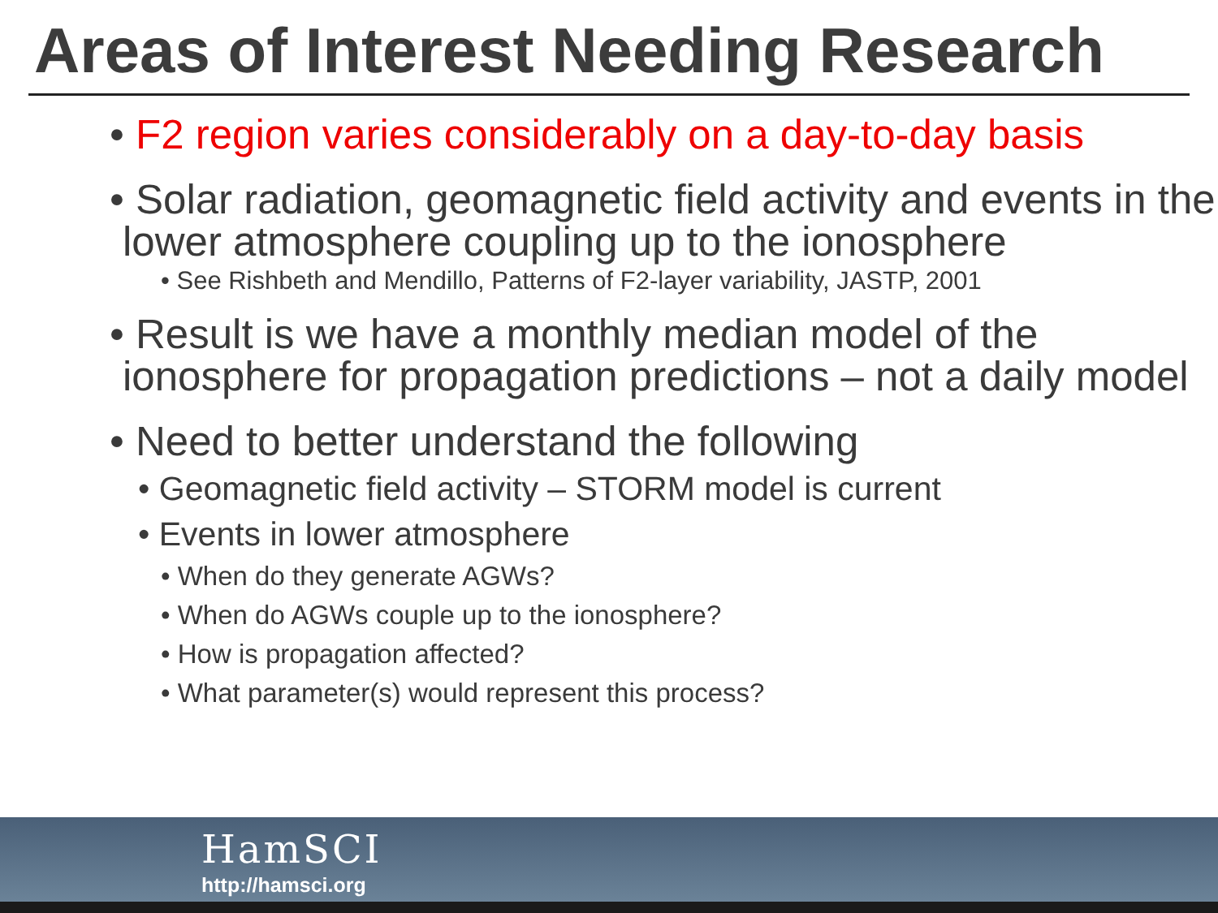Areas of Interest Needing Research
• F2 region varies considerably on a day-to-day basis
• Solar radiation, geomagnetic field activity and events in the lower atmosphere coupling up to the ionosphere
• See Rishbeth and Mendillo, Patterns of F2-layer variability, JASTP, 2001
• Result is we have a monthly median model of the ionosphere for propagation predictions – not a daily model
• Need to better understand the following
• Geomagnetic field activity – STORM model is current
• Events in lower atmosphere
• When do they generate AGWs?
• When do AGWs couple up to the ionosphere?
• How is propagation affected?
• What parameter(s) would represent this process?
HamSCI
http://hamsci.org